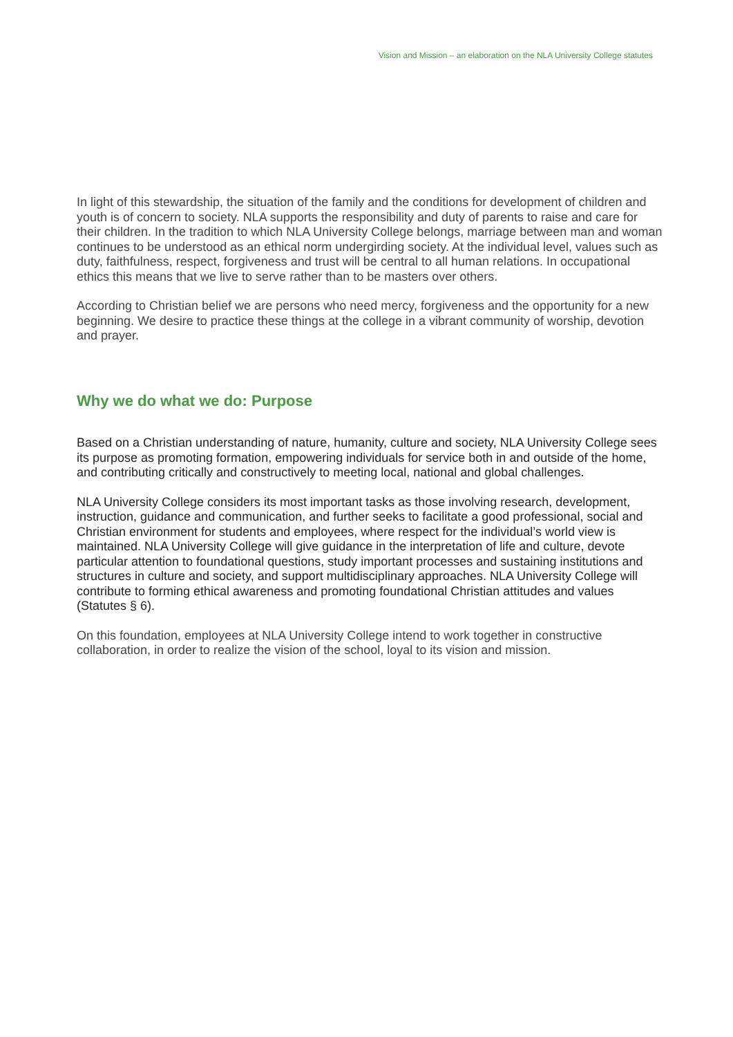Vision and Mission – an elaboration on the NLA University College statutes
In light of this stewardship, the situation of the family and the conditions for development of children and youth is of concern to society. NLA supports the responsibility and duty of parents to raise and care for their children. In the tradition to which NLA University College belongs, marriage between man and woman continues to be understood as an ethical norm undergirding society. At the individual level, values such as duty, faithfulness, respect, forgiveness and trust will be central to all human relations. In occupational ethics this means that we live to serve rather than to be masters over others.
According to Christian belief we are persons who need mercy, forgiveness and the opportunity for a new beginning. We desire to practice these things at the college in a vibrant community of worship, devotion and prayer.
Why we do what we do: Purpose
Based on a Christian understanding of nature, humanity, culture and society, NLA University College sees its purpose as promoting formation, empowering individuals for service both in and outside of the home, and contributing critically and constructively to meeting local, national and global challenges.
NLA University College considers its most important tasks as those involving research, development, instruction, guidance and communication, and further seeks to facilitate a good professional, social and Christian environment for students and employees, where respect for the individual’s world view is maintained. NLA University College will give guidance in the interpretation of life and culture, devote particular attention to foundational questions, study important processes and sustaining institutions and structures in culture and society, and support multidisciplinary approaches. NLA University College will contribute to forming ethical awareness and promoting foundational Christian attitudes and values (Statutes § 6).
On this foundation, employees at NLA University College intend to work together in constructive collaboration, in order to realize the vision of the school, loyal to its vision and mission.